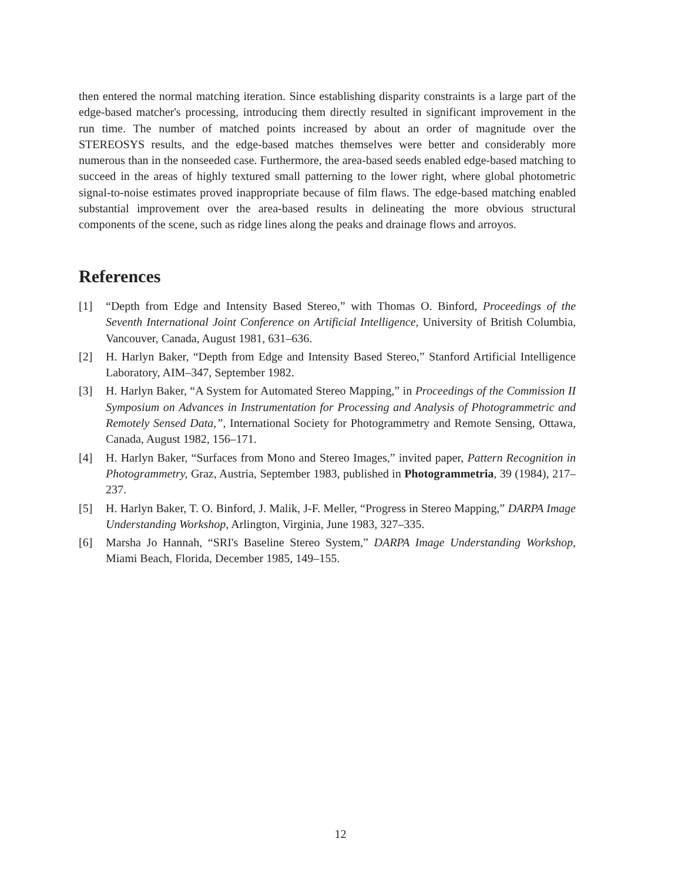then entered the normal matching iteration. Since establishing disparity constraints is a large part of the edge-based matcher's processing, introducing them directly resulted in significant improvement in the run time. The number of matched points increased by about an order of magnitude over the STEREOSYS results, and the edge-based matches themselves were better and considerably more numerous than in the nonseeded case. Furthermore, the area-based seeds enabled edge-based matching to succeed in the areas of highly textured small patterning to the lower right, where global photometric signal-to-noise estimates proved inappropriate because of film flaws. The edge-based matching enabled substantial improvement over the area-based results in delineating the more obvious structural components of the scene, such as ridge lines along the peaks and drainage flows and arroyos.
References
[1] “Depth from Edge and Intensity Based Stereo,” with Thomas O. Binford, Proceedings of the Seventh International Joint Conference on Artificial Intelligence, University of British Columbia, Vancouver, Canada, August 1981, 631–636.
[2] H. Harlyn Baker, “Depth from Edge and Intensity Based Stereo,” Stanford Artificial Intelligence Laboratory, AIM–347, September 1982.
[3] H. Harlyn Baker, “A System for Automated Stereo Mapping,” in Proceedings of the Commission II Symposium on Advances in Instrumentation for Processing and Analysis of Photogrammetric and Remotely Sensed Data,”, International Society for Photogrammetry and Remote Sensing, Ottawa, Canada, August 1982, 156–171.
[4] H. Harlyn Baker, “Surfaces from Mono and Stereo Images,” invited paper, Pattern Recognition in Photogrammetry, Graz, Austria, September 1983, published in Photogrammetria, 39 (1984), 217–237.
[5] H. Harlyn Baker, T. O. Binford, J. Malik, J-F. Meller, “Progress in Stereo Mapping,” DARPA Image Understanding Workshop, Arlington, Virginia, June 1983, 327–335.
[6] Marsha Jo Hannah, “SRI's Baseline Stereo System,” DARPA Image Understanding Workshop, Miami Beach, Florida, December 1985, 149–155.
12